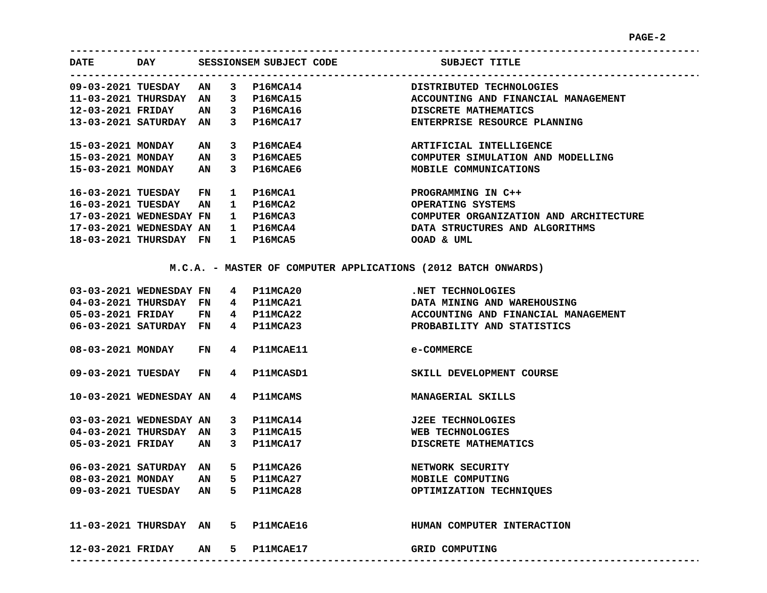PAGE-2
--------------------------------------------------------------------------------------------------------
| DATE | DAY | SESSION | SEM | SUBJECT CODE | SUBJECT TITLE |
| --- | --- | --- | --- | --- | --- |
--------------------------------------------------------------------------------------------------------
| 09-03-2021 | TUESDAY | AN | 3 | P16MCA14 | DISTRIBUTED TECHNOLOGIES |
| 11-03-2021 | THURSDAY | AN | 3 | P16MCA15 | ACCOUNTING AND FINANCIAL MANAGEMENT |
| 12-03-2021 | FRIDAY | AN | 3 | P16MCA16 | DISCRETE MATHEMATICS |
| 13-03-2021 | SATURDAY | AN | 3 | P16MCA17 | ENTERPRISE RESOURCE PLANNING |
| 15-03-2021 | MONDAY | AN | 3 | P16MCAE4 | ARTIFICIAL INTELLIGENCE |
| 15-03-2021 | MONDAY | AN | 3 | P16MCAE5 | COMPUTER SIMULATION AND MODELLING |
| 15-03-2021 | MONDAY | AN | 3 | P16MCAE6 | MOBILE COMMUNICATIONS |
| 16-03-2021 | TUESDAY | FN | 1 | P16MCA1 | PROGRAMMING IN C++ |
| 16-03-2021 | TUESDAY | AN | 1 | P16MCA2 | OPERATING SYSTEMS |
| 17-03-2021 | WEDNESDAY | FN | 1 | P16MCA3 | COMPUTER ORGANIZATION AND ARCHITECTURE |
| 17-03-2021 | WEDNESDAY | AN | 1 | P16MCA4 | DATA STRUCTURES AND ALGORITHMS |
| 18-03-2021 | THURSDAY | FN | 1 | P16MCA5 | OOAD & UML |
M.C.A. - MASTER OF COMPUTER APPLICATIONS (2012 BATCH ONWARDS)
| 03-03-2021 | WEDNESDAY | FN | 4 | P11MCA20 | .NET TECHNOLOGIES |
| 04-03-2021 | THURSDAY | FN | 4 | P11MCA21 | DATA MINING AND WAREHOUSING |
| 05-03-2021 | FRIDAY | FN | 4 | P11MCA22 | ACCOUNTING AND FINANCIAL MANAGEMENT |
| 06-03-2021 | SATURDAY | FN | 4 | P11MCA23 | PROBABILITY AND STATISTICS |
| 08-03-2021 | MONDAY | FN | 4 | P11MCAE11 | e-COMMERCE |
| 09-03-2021 | TUESDAY | FN | 4 | P11MCASD1 | SKILL DEVELOPMENT COURSE |
| 10-03-2021 | WEDNESDAY | AN | 4 | P11MCAMS | MANAGERIAL SKILLS |
| 03-03-2021 | WEDNESDAY | AN | 3 | P11MCA14 | J2EE TECHNOLOGIES |
| 04-03-2021 | THURSDAY | AN | 3 | P11MCA15 | WEB TECHNOLOGIES |
| 05-03-2021 | FRIDAY | AN | 3 | P11MCA17 | DISCRETE MATHEMATICS |
| 06-03-2021 | SATURDAY | AN | 5 | P11MCA26 | NETWORK SECURITY |
| 08-03-2021 | MONDAY | AN | 5 | P11MCA27 | MOBILE COMPUTING |
| 09-03-2021 | TUESDAY | AN | 5 | P11MCA28 | OPTIMIZATION TECHNIQUES |
| 11-03-2021 | THURSDAY | AN | 5 | P11MCAE16 | HUMAN COMPUTER INTERACTION |
| 12-03-2021 | FRIDAY | AN | 5 | P11MCAE17 | GRID COMPUTING |
-------------------------------------------------------------------------------------------------------